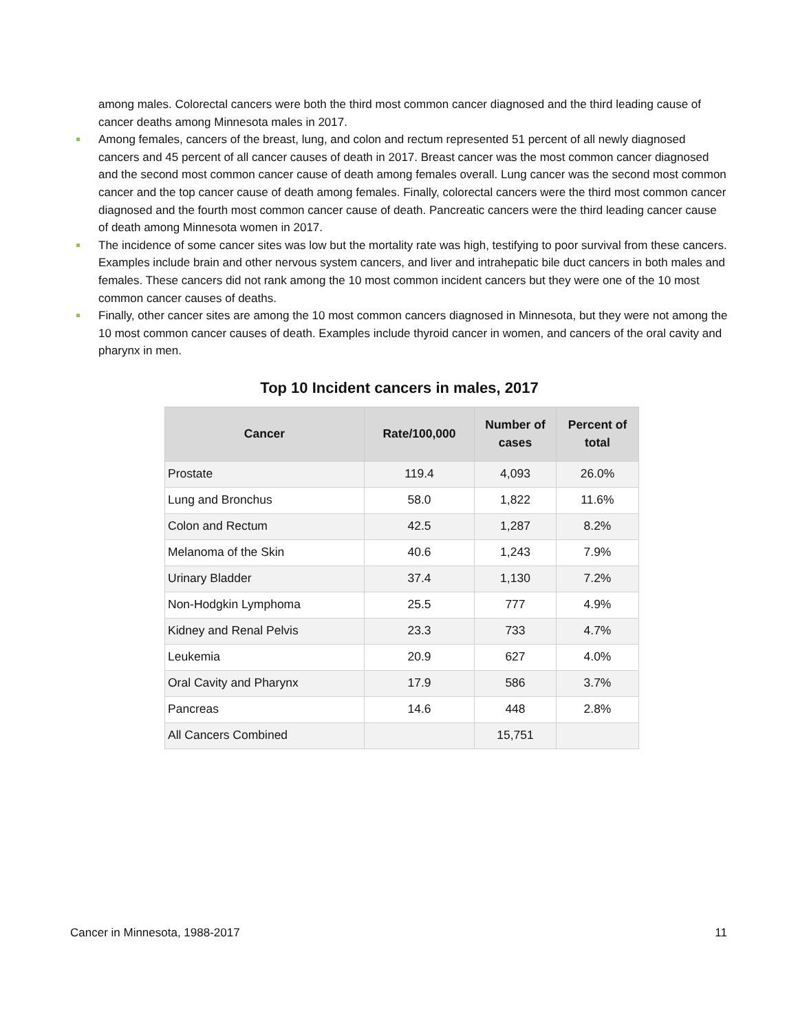among males. Colorectal cancers were both the third most common cancer diagnosed and the third leading cause of cancer deaths among Minnesota males in 2017.
Among females, cancers of the breast, lung, and colon and rectum represented 51 percent of all newly diagnosed cancers and 45 percent of all cancer causes of death in 2017. Breast cancer was the most common cancer diagnosed and the second most common cancer cause of death among females overall. Lung cancer was the second most common cancer and the top cancer cause of death among females. Finally, colorectal cancers were the third most common cancer diagnosed and the fourth most common cancer cause of death. Pancreatic cancers were the third leading cancer cause of death among Minnesota women in 2017.
The incidence of some cancer sites was low but the mortality rate was high, testifying to poor survival from these cancers. Examples include brain and other nervous system cancers, and liver and intrahepatic bile duct cancers in both males and females. These cancers did not rank among the 10 most common incident cancers but they were one of the 10 most common cancer causes of deaths.
Finally, other cancer sites are among the 10 most common cancers diagnosed in Minnesota, but they were not among the 10 most common cancer causes of death. Examples include thyroid cancer in women, and cancers of the oral cavity and pharynx in men.
Top 10 Incident cancers in males, 2017
| Cancer | Rate/100,000 | Number of cases | Percent of total |
| --- | --- | --- | --- |
| Prostate | 119.4 | 4,093 | 26.0% |
| Lung and Bronchus | 58.0 | 1,822 | 11.6% |
| Colon and Rectum | 42.5 | 1,287 | 8.2% |
| Melanoma of the Skin | 40.6 | 1,243 | 7.9% |
| Urinary Bladder | 37.4 | 1,130 | 7.2% |
| Non-Hodgkin Lymphoma | 25.5 | 777 | 4.9% |
| Kidney and Renal Pelvis | 23.3 | 733 | 4.7% |
| Leukemia | 20.9 | 627 | 4.0% |
| Oral Cavity and Pharynx | 17.9 | 586 | 3.7% |
| Pancreas | 14.6 | 448 | 2.8% |
| All Cancers Combined | | 15,751 | |
Cancer in Minnesota, 1988-2017 11